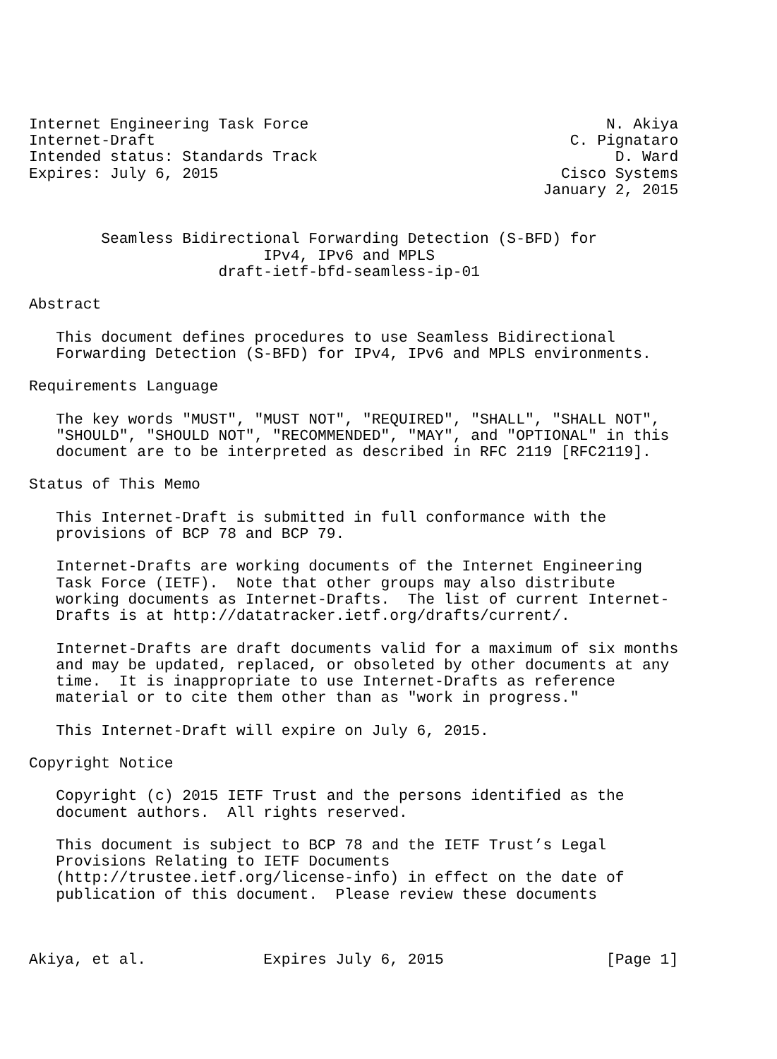Internet Engineering Task Force                                 N. Akiya
Internet-Draft                                              C. Pignataro
Intended status: Standards Track                                 D. Ward
Expires: July 6, 2015                                      Cisco Systems
                                                         January 2, 2015


        Seamless Bidirectional Forwarding Detection (S-BFD) for
                          IPv4, IPv6 and MPLS
                     draft-ietf-bfd-seamless-ip-01

Abstract

   This document defines procedures to use Seamless Bidirectional
   Forwarding Detection (S-BFD) for IPv4, IPv6 and MPLS environments.

Requirements Language

   The key words "MUST", "MUST NOT", "REQUIRED", "SHALL", "SHALL NOT",
   "SHOULD", "SHOULD NOT", "RECOMMENDED", "MAY", and "OPTIONAL" in this
   document are to be interpreted as described in RFC 2119 [RFC2119].

Status of This Memo

   This Internet-Draft is submitted in full conformance with the
   provisions of BCP 78 and BCP 79.

   Internet-Drafts are working documents of the Internet Engineering
   Task Force (IETF).  Note that other groups may also distribute
   working documents as Internet-Drafts.  The list of current Internet-
   Drafts is at http://datatracker.ietf.org/drafts/current/.

   Internet-Drafts are draft documents valid for a maximum of six months
   and may be updated, replaced, or obsoleted by other documents at any
   time.  It is inappropriate to use Internet-Drafts as reference
   material or to cite them other than as "work in progress."

   This Internet-Draft will expire on July 6, 2015.

Copyright Notice

   Copyright (c) 2015 IETF Trust and the persons identified as the
   document authors.  All rights reserved.

   This document is subject to BCP 78 and the IETF Trust’s Legal
   Provisions Relating to IETF Documents
   (http://trustee.ietf.org/license-info) in effect on the date of
   publication of this document.  Please review these documents



Akiya, et al.             Expires July 6, 2015                  [Page 1]